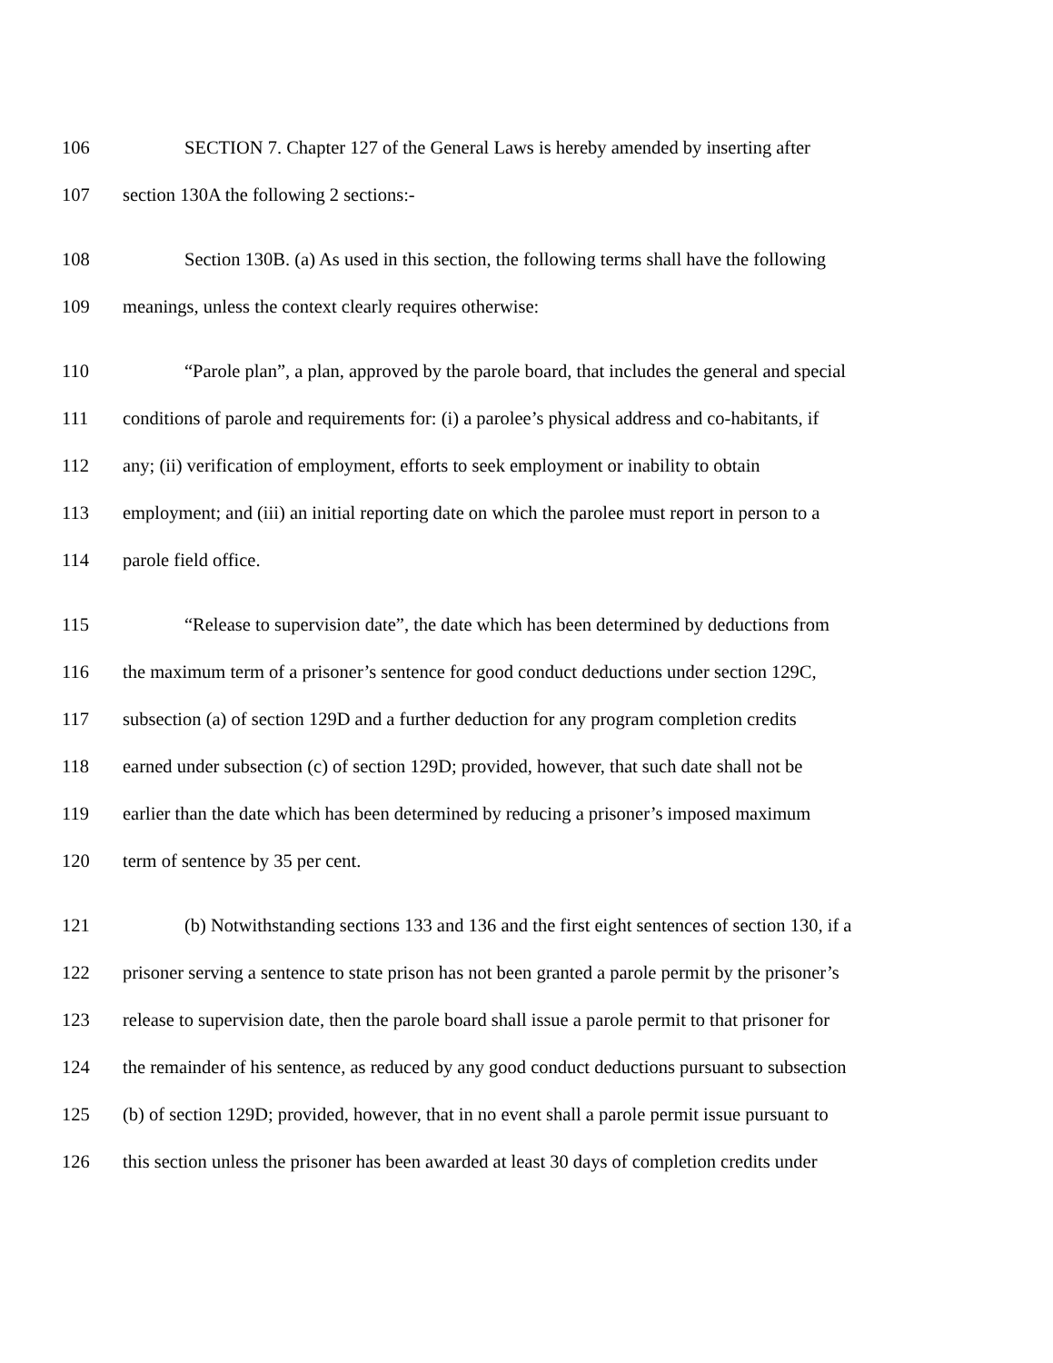106 SECTION 7. Chapter 127 of the General Laws is hereby amended by inserting after
107 section 130A the following 2 sections:-
108 Section 130B. (a) As used in this section, the following terms shall have the following
109 meanings, unless the context clearly requires otherwise:
110 “Parole plan”, a plan, approved by the parole board, that includes the general and special
111 conditions of parole and requirements for: (i) a parolee’s physical address and co-habitants, if
112 any; (ii) verification of employment, efforts to seek employment or inability to obtain
113 employment; and (iii) an initial reporting date on which the parolee must report in person to a
114 parole field office.
115 “Release to supervision date”, the date which has been determined by deductions from
116 the maximum term of a prisoner’s sentence for good conduct deductions under section 129C,
117 subsection (a) of section 129D and a further deduction for any program completion credits
118 earned under subsection (c) of section 129D; provided, however, that such date shall not be
119 earlier than the date which has been determined by reducing a prisoner’s imposed maximum
120 term of sentence by 35 per cent.
121 (b) Notwithstanding sections 133 and 136 and the first eight sentences of section 130, if a
122 prisoner serving a sentence to state prison has not been granted a parole permit by the prisoner’s
123 release to supervision date, then the parole board shall issue a parole permit to that prisoner for
124 the remainder of his sentence, as reduced by any good conduct deductions pursuant to subsection
125 (b) of section 129D; provided, however, that in no event shall a parole permit issue pursuant to
126 this section unless the prisoner has been awarded at least 30 days of completion credits under